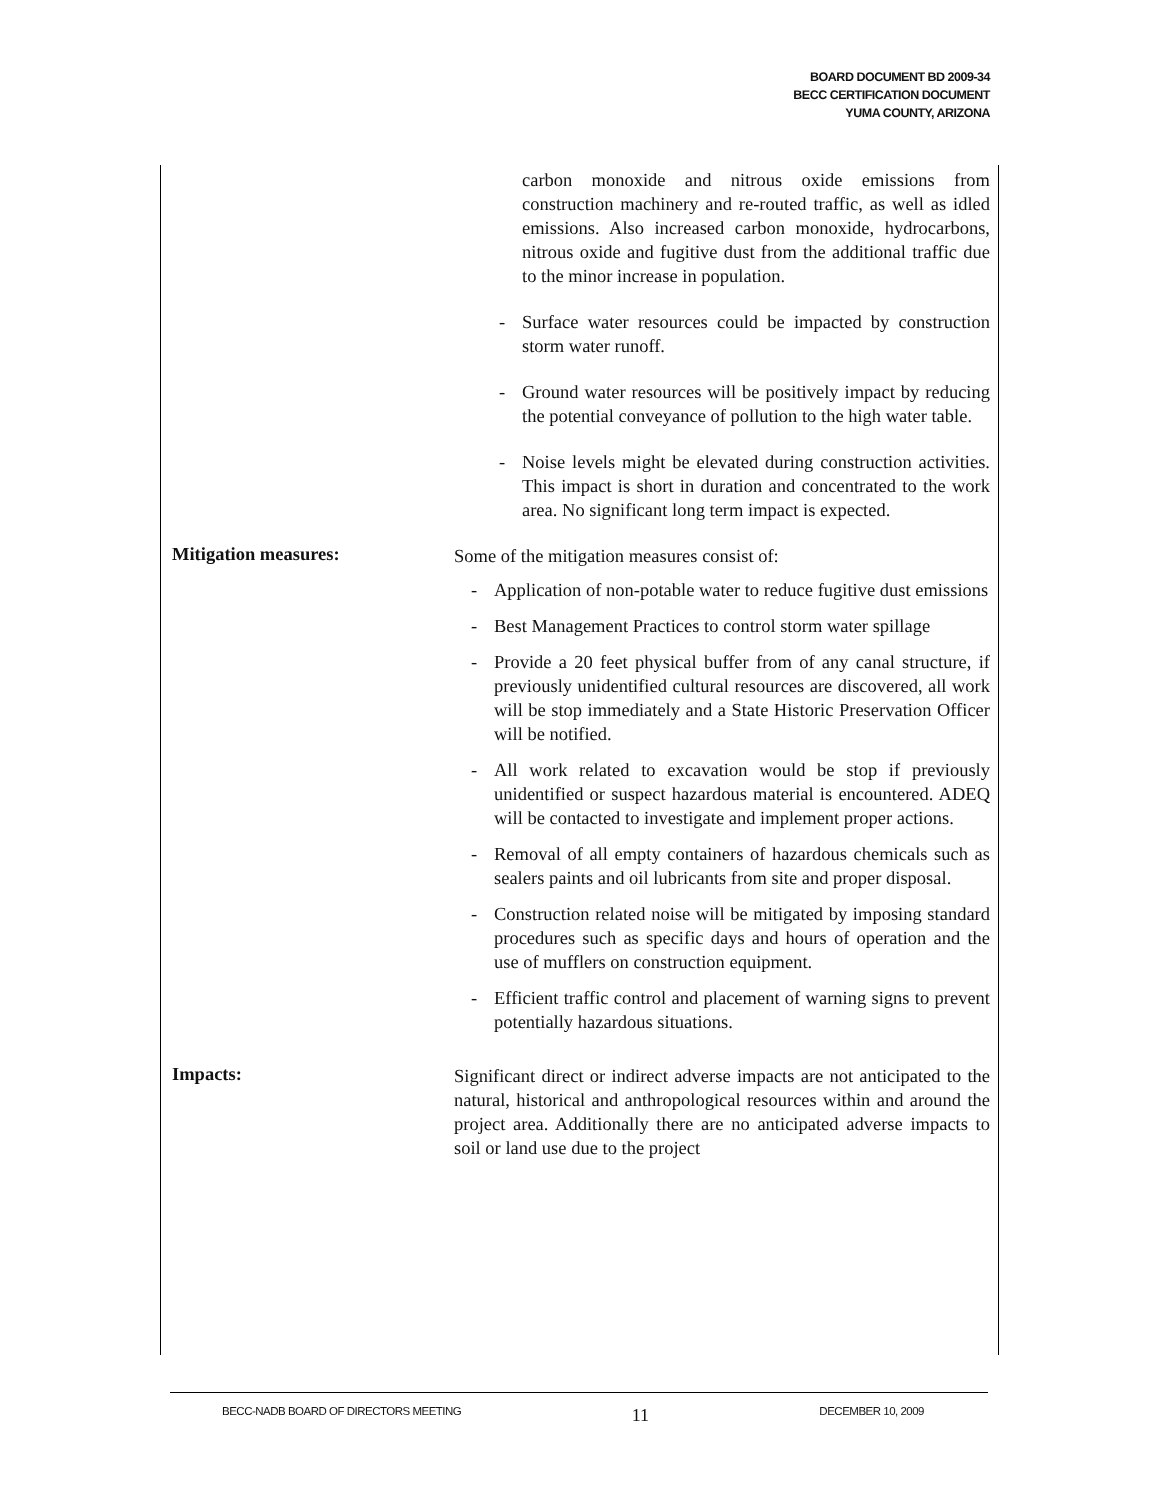BOARD DOCUMENT BD 2009-34
BECC CERTIFICATION DOCUMENT
YUMA COUNTY, ARIZONA
carbon monoxide and nitrous oxide emissions from construction machinery and re-routed traffic, as well as idled emissions. Also increased carbon monoxide, hydrocarbons, nitrous oxide and fugitive dust from the additional traffic due to the minor increase in population.
- Surface water resources could be impacted by construction storm water runoff.
- Ground water resources will be positively impact by reducing the potential conveyance of pollution to the high water table.
- Noise levels might be elevated during construction activities. This impact is short in duration and concentrated to the work area. No significant long term impact is expected.
Mitigation measures:
Some of the mitigation measures consist of:
- Application of non-potable water to reduce fugitive dust emissions
- Best Management Practices to control storm water spillage
- Provide a 20 feet physical buffer from of any canal structure, if previously unidentified cultural resources are discovered, all work will be stop immediately and a State Historic Preservation Officer will be notified.
- All work related to excavation would be stop if previously unidentified or suspect hazardous material is encountered. ADEQ will be contacted to investigate and implement proper actions.
- Removal of all empty containers of hazardous chemicals such as sealers paints and oil lubricants from site and proper disposal.
- Construction related noise will be mitigated by imposing standard procedures such as specific days and hours of operation and the use of mufflers on construction equipment.
- Efficient traffic control and placement of warning signs to prevent potentially hazardous situations.
Impacts:
Significant direct or indirect adverse impacts are not anticipated to the natural, historical and anthropological resources within and around the project area. Additionally there are no anticipated adverse impacts to soil or land use due to the project
BECC-NADB BOARD OF DIRECTORS MEETING 11 DECEMBER 10, 2009